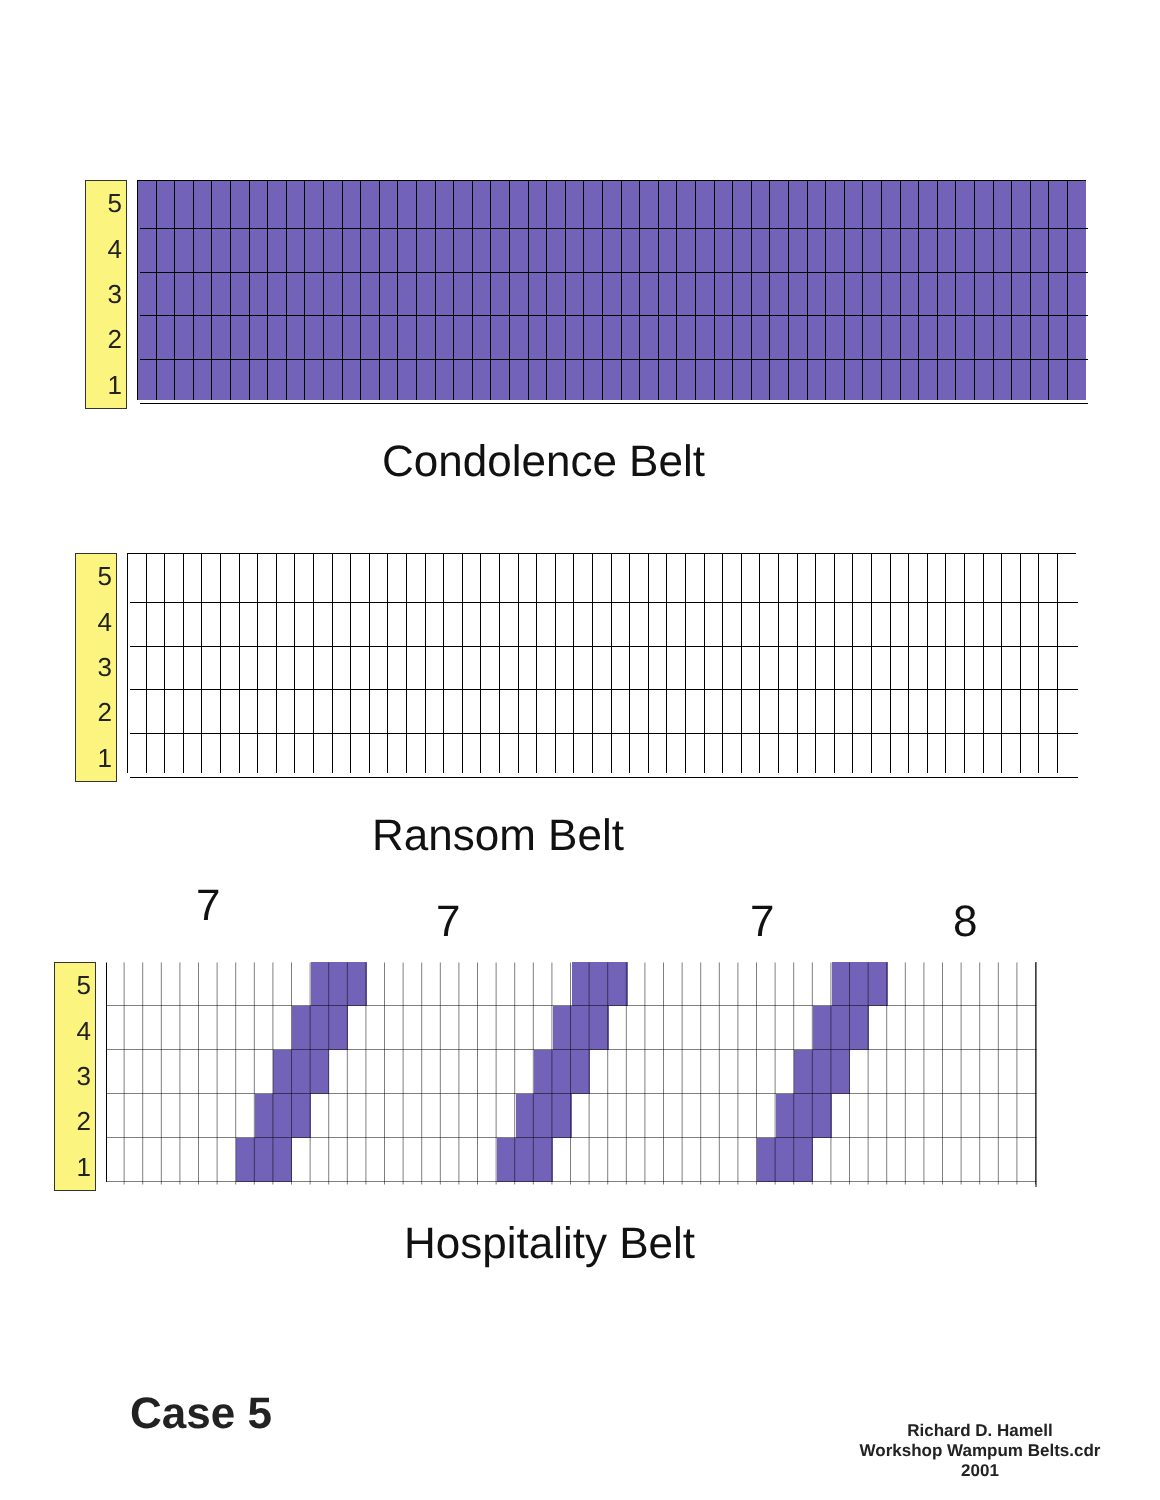54321
Condolence Belt
54321
Ransom Belt
7 7 7 8
54321
Hospitality Belt
Case 5
Richard D. Hamell
Workshop Wampum Belts.cdr
2001